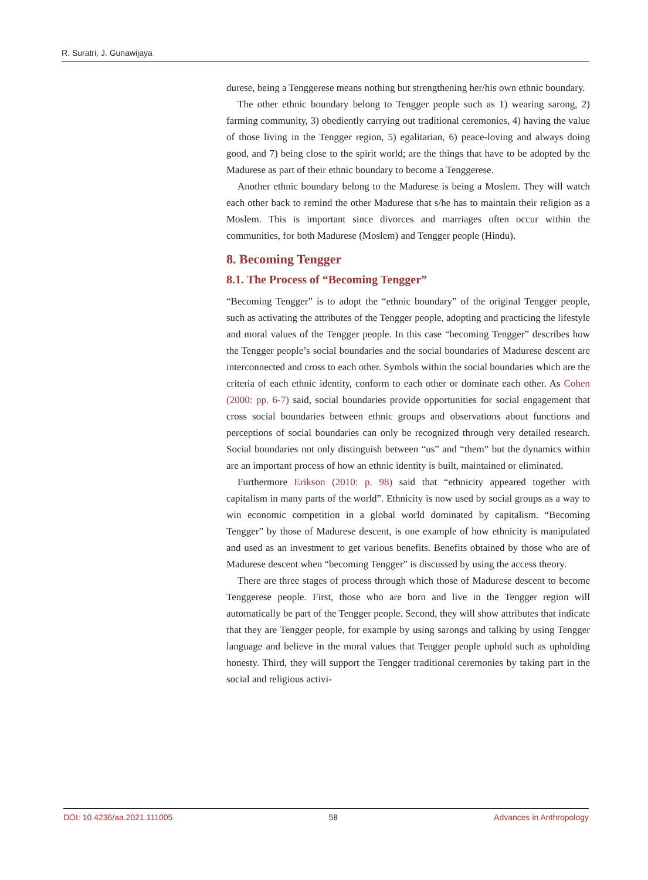R. Suratri, J. Gunawijaya
durese, being a Tenggerese means nothing but strengthening her/his own ethnic boundary.
The other ethnic boundary belong to Tengger people such as 1) wearing sarong, 2) farming community, 3) obediently carrying out traditional ceremonies, 4) having the value of those living in the Tengger region, 5) egalitarian, 6) peace-loving and always doing good, and 7) being close to the spirit world; are the things that have to be adopted by the Madurese as part of their ethnic boundary to become a Tenggerese.
Another ethnic boundary belong to the Madurese is being a Moslem. They will watch each other back to remind the other Madurese that s/he has to maintain their religion as a Moslem. This is important since divorces and marriages often occur within the communities, for both Madurese (Moslem) and Tengger people (Hindu).
8. Becoming Tengger
8.1. The Process of “Becoming Tengger”
“Becoming Tengger” is to adopt the “ethnic boundary” of the original Tengger people, such as activating the attributes of the Tengger people, adopting and practicing the lifestyle and moral values of the Tengger people. In this case “becoming Tengger” describes how the Tengger people’s social boundaries and the social boundaries of Madurese descent are interconnected and cross to each other. Symbols within the social boundaries which are the criteria of each ethnic identity, conform to each other or dominate each other. As Cohen (2000: pp. 6-7) said, social boundaries provide opportunities for social engagement that cross social boundaries between ethnic groups and observations about functions and perceptions of social boundaries can only be recognized through very detailed research. Social boundaries not only distinguish between “us” and “them” but the dynamics within are an important process of how an ethnic identity is built, maintained or eliminated.
Furthermore Erikson (2010: p. 98) said that “ethnicity appeared together with capitalism in many parts of the world”. Ethnicity is now used by social groups as a way to win economic competition in a global world dominated by capitalism. “Becoming Tengger” by those of Madurese descent, is one example of how ethnicity is manipulated and used as an investment to get various benefits. Benefits obtained by those who are of Madurese descent when “becoming Tengger” is discussed by using the access theory.
There are three stages of process through which those of Madurese descent to become Tenggerese people. First, those who are born and live in the Tengger region will automatically be part of the Tengger people. Second, they will show attributes that indicate that they are Tengger people, for example by using sarongs and talking by using Tengger language and believe in the moral values that Tengger people uphold such as upholding honesty. Third, they will support the Tengger traditional ceremonies by taking part in the social and religious activi-
DOI: 10.4236/aa.2021.111005 58 Advances in Anthropology